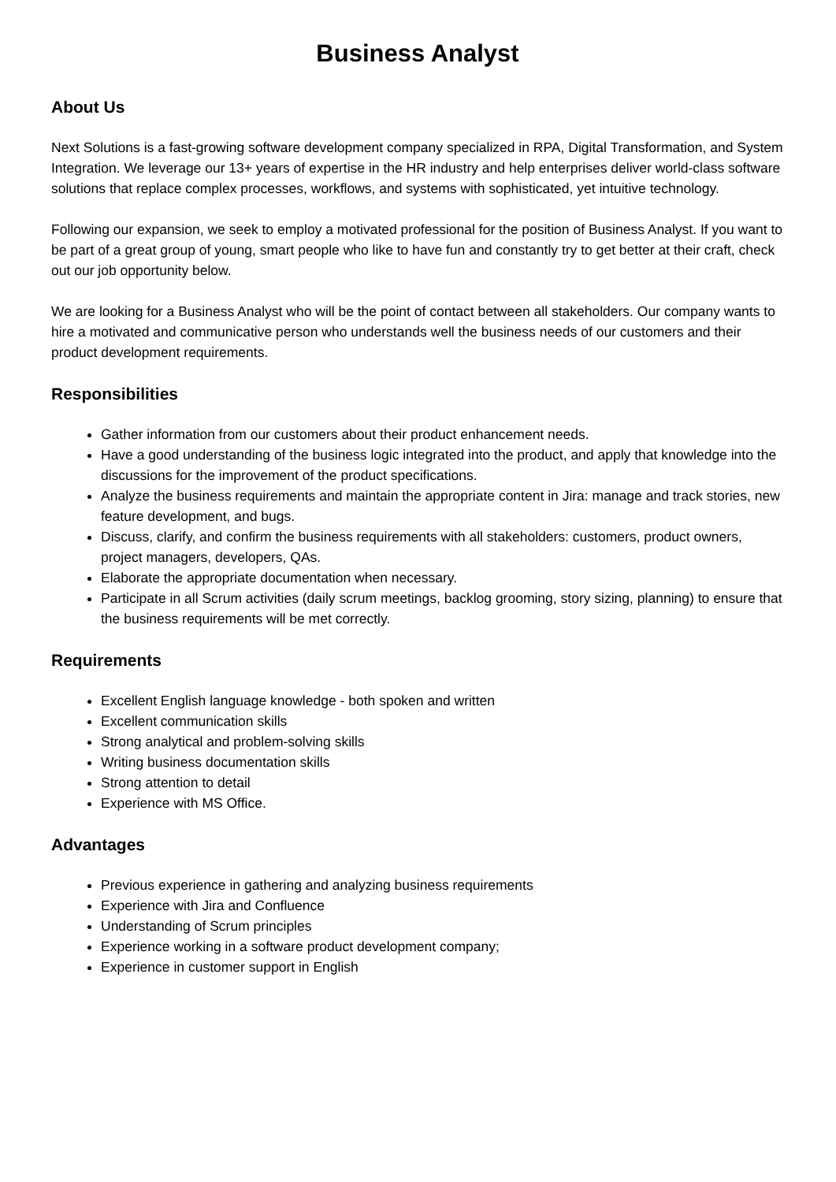Business Analyst
About Us
Next Solutions is a fast-growing software development company specialized in RPA, Digital Transformation, and System Integration. We leverage our 13+ years of expertise in the HR industry and help enterprises deliver world-class software solutions that replace complex processes, workflows, and systems with sophisticated, yet intuitive technology.
Following our expansion, we seek to employ a motivated professional for the position of Business Analyst. If you want to be part of a great group of young, smart people who like to have fun and constantly try to get better at their craft, check out our job opportunity below.
We are looking for a Business Analyst who will be the point of contact between all stakeholders. Our company wants to hire a motivated and communicative person who understands well the business needs of our customers and their product development requirements.
Responsibilities
Gather information from our customers about their product enhancement needs.
Have a good understanding of the business logic integrated into the product, and apply that knowledge into the discussions for the improvement of the product specifications.
Analyze the business requirements and maintain the appropriate content in Jira: manage and track stories, new feature development, and bugs.
Discuss, clarify, and confirm the business requirements with all stakeholders: customers, product owners, project managers, developers, QAs.
Elaborate the appropriate documentation when necessary.
Participate in all Scrum activities (daily scrum meetings, backlog grooming, story sizing, planning) to ensure that the business requirements will be met correctly.
Requirements
Excellent English language knowledge - both spoken and written
Excellent communication skills
Strong analytical and problem-solving skills
Writing business documentation skills
Strong attention to detail
Experience with MS Office.
Advantages
Previous experience in gathering and analyzing business requirements
Experience with Jira and Confluence
Understanding of Scrum principles
Experience working in a software product development company;
Experience in customer support in English